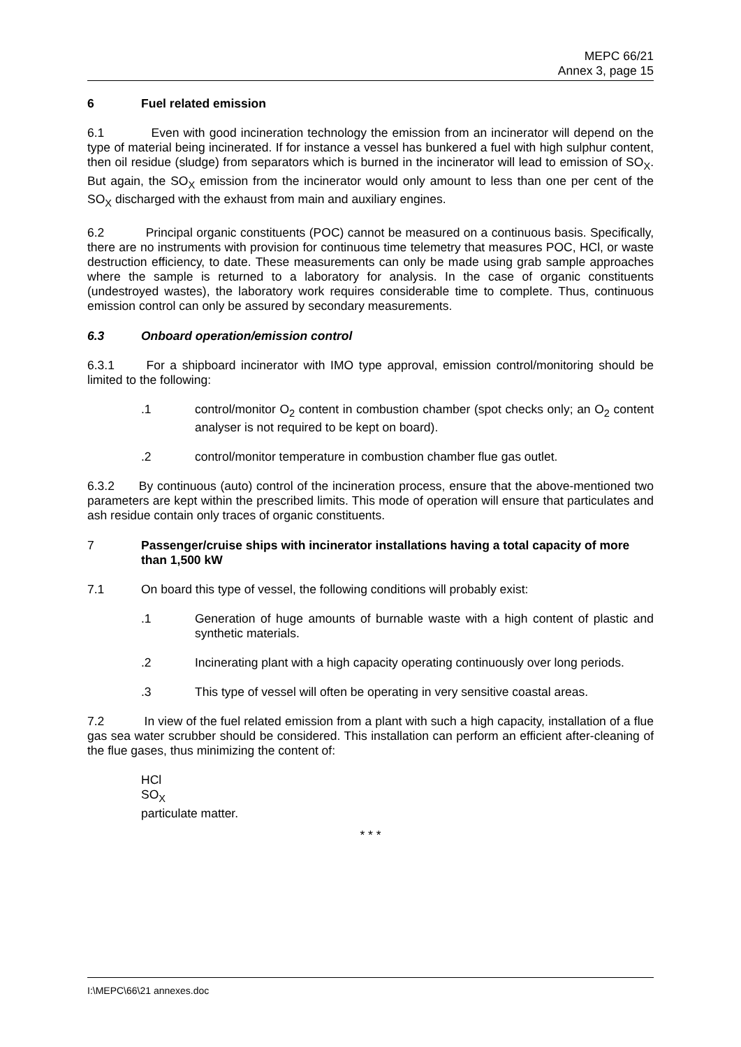MEPC 66/21
Annex 3, page 15
6 Fuel related emission
6.1 Even with good incineration technology the emission from an incinerator will depend on the type of material being incinerated. If for instance a vessel has bunkered a fuel with high sulphur content, then oil residue (sludge) from separators which is burned in the incinerator will lead to emission of SO<sub>X</sub>. But again, the SO<sub>X</sub> emission from the incinerator would only amount to less than one per cent of the SO<sub>X</sub> discharged with the exhaust from main and auxiliary engines.
6.2 Principal organic constituents (POC) cannot be measured on a continuous basis. Specifically, there are no instruments with provision for continuous time telemetry that measures POC, HCl, or waste destruction efficiency, to date. These measurements can only be made using grab sample approaches where the sample is returned to a laboratory for analysis. In the case of organic constituents (undestroyed wastes), the laboratory work requires considerable time to complete. Thus, continuous emission control can only be assured by secondary measurements.
6.3 Onboard operation/emission control
6.3.1 For a shipboard incinerator with IMO type approval, emission control/monitoring should be limited to the following:
.1 control/monitor O<sub>2</sub> content in combustion chamber (spot checks only; an O<sub>2</sub> content analyser is not required to be kept on board).
.2 control/monitor temperature in combustion chamber flue gas outlet.
6.3.2 By continuous (auto) control of the incineration process, ensure that the above-mentioned two parameters are kept within the prescribed limits. This mode of operation will ensure that particulates and ash residue contain only traces of organic constituents.
7 Passenger/cruise ships with incinerator installations having a total capacity of more than 1,500 kW
7.1 On board this type of vessel, the following conditions will probably exist:
.1 Generation of huge amounts of burnable waste with a high content of plastic and synthetic materials.
.2 Incinerating plant with a high capacity operating continuously over long periods.
.3 This type of vessel will often be operating in very sensitive coastal areas.
7.2 In view of the fuel related emission from a plant with such a high capacity, installation of a flue gas sea water scrubber should be considered. This installation can perform an efficient after-cleaning of the flue gases, thus minimizing the content of:
HCl
SO<sub>X</sub>
particulate matter.
* * *
I:\MEPC\66\21 annexes.doc